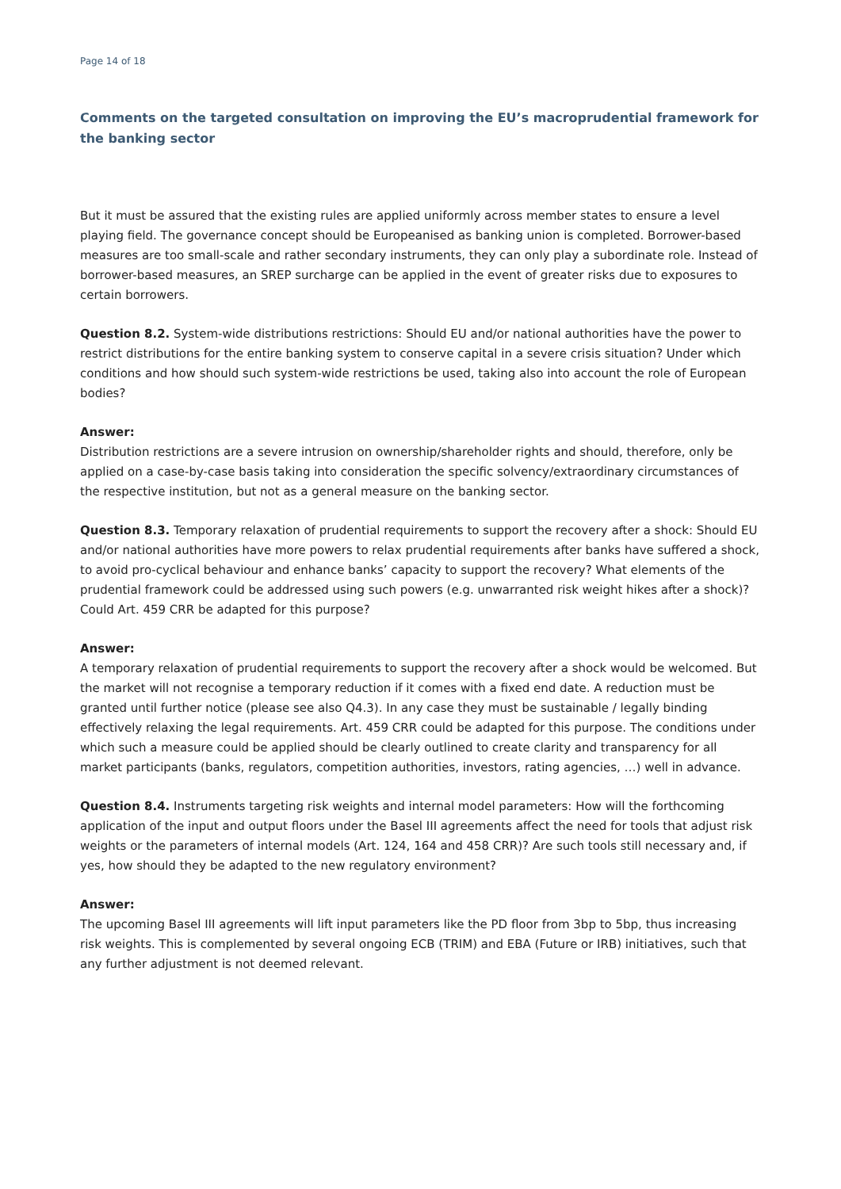Page 14 of 18
Comments on the targeted consultation on improving the EU’s macroprudential framework for the banking sector
But it must be assured that the existing rules are applied uniformly across member states to ensure a level playing field. The governance concept should be Europeanised as banking union is completed. Borrower-based measures are too small-scale and rather secondary instruments, they can only play a subordinate role. Instead of borrower-based measures, an SREP surcharge can be applied in the event of greater risks due to exposures to certain borrowers.
Question 8.2. System-wide distributions restrictions: Should EU and/or national authorities have the power to restrict distributions for the entire banking system to conserve capital in a severe crisis situation? Under which conditions and how should such system-wide restrictions be used, taking also into account the role of European bodies?
Answer:
Distribution restrictions are a severe intrusion on ownership/shareholder rights and should, therefore, only be applied on a case-by-case basis taking into consideration the specific solvency/extraordinary circumstances of the respective institution, but not as a general measure on the banking sector.
Question 8.3. Temporary relaxation of prudential requirements to support the recovery after a shock: Should EU and/or national authorities have more powers to relax prudential requirements after banks have suffered a shock, to avoid pro-cyclical behaviour and enhance banks’ capacity to support the recovery? What elements of the prudential framework could be addressed using such powers (e.g. unwarranted risk weight hikes after a shock)? Could Art. 459 CRR be adapted for this purpose?
Answer:
A temporary relaxation of prudential requirements to support the recovery after a shock would be welcomed. But the market will not recognise a temporary reduction if it comes with a fixed end date. A reduction must be granted until further notice (please see also Q4.3). In any case they must be sustainable / legally binding effectively relaxing the legal requirements. Art. 459 CRR could be adapted for this purpose. The conditions under which such a measure could be applied should be clearly outlined to create clarity and transparency for all market participants (banks, regulators, competition authorities, investors, rating agencies, …) well in advance.
Question 8.4. Instruments targeting risk weights and internal model parameters: How will the forthcoming application of the input and output floors under the Basel III agreements affect the need for tools that adjust risk weights or the parameters of internal models (Art. 124, 164 and 458 CRR)? Are such tools still necessary and, if yes, how should they be adapted to the new regulatory environment?
Answer:
The upcoming Basel III agreements will lift input parameters like the PD floor from 3bp to 5bp, thus increasing risk weights. This is complemented by several ongoing ECB (TRIM) and EBA (Future or IRB) initiatives, such that any further adjustment is not deemed relevant.